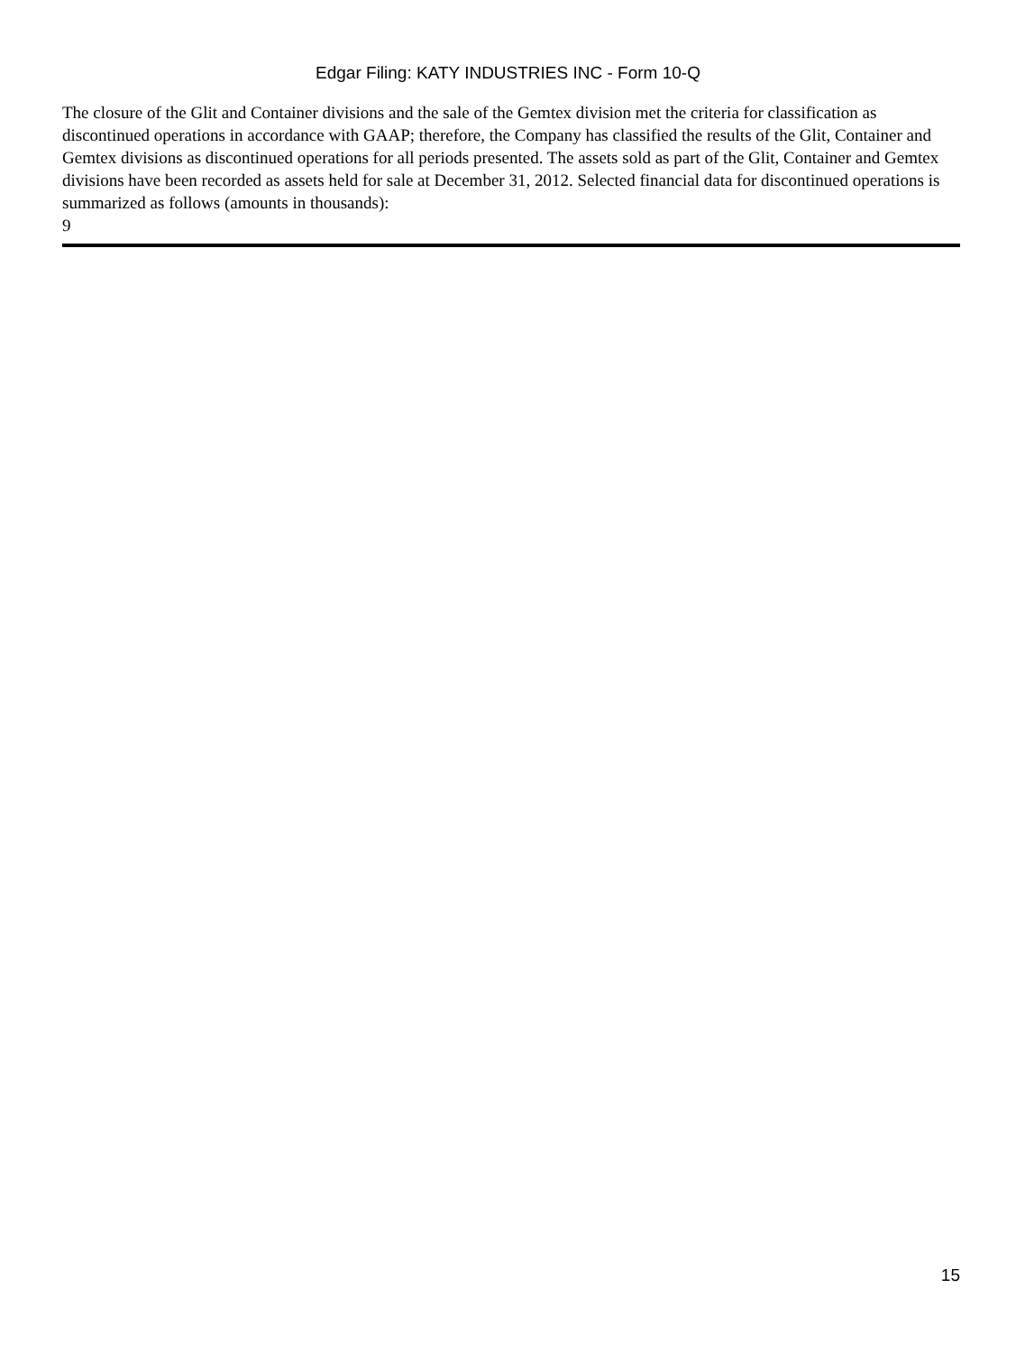Edgar Filing: KATY INDUSTRIES INC - Form 10-Q
The closure of the Glit and Container divisions and the sale of the Gemtex division met the criteria for classification as discontinued operations in accordance with GAAP; therefore, the Company has classified the results of the Glit, Container and Gemtex divisions as discontinued operations for all periods presented. The assets sold as part of the Glit, Container and Gemtex divisions have been recorded as assets held for sale at December 31, 2012. Selected financial data for discontinued operations is summarized as follows (amounts in thousands):
9
15